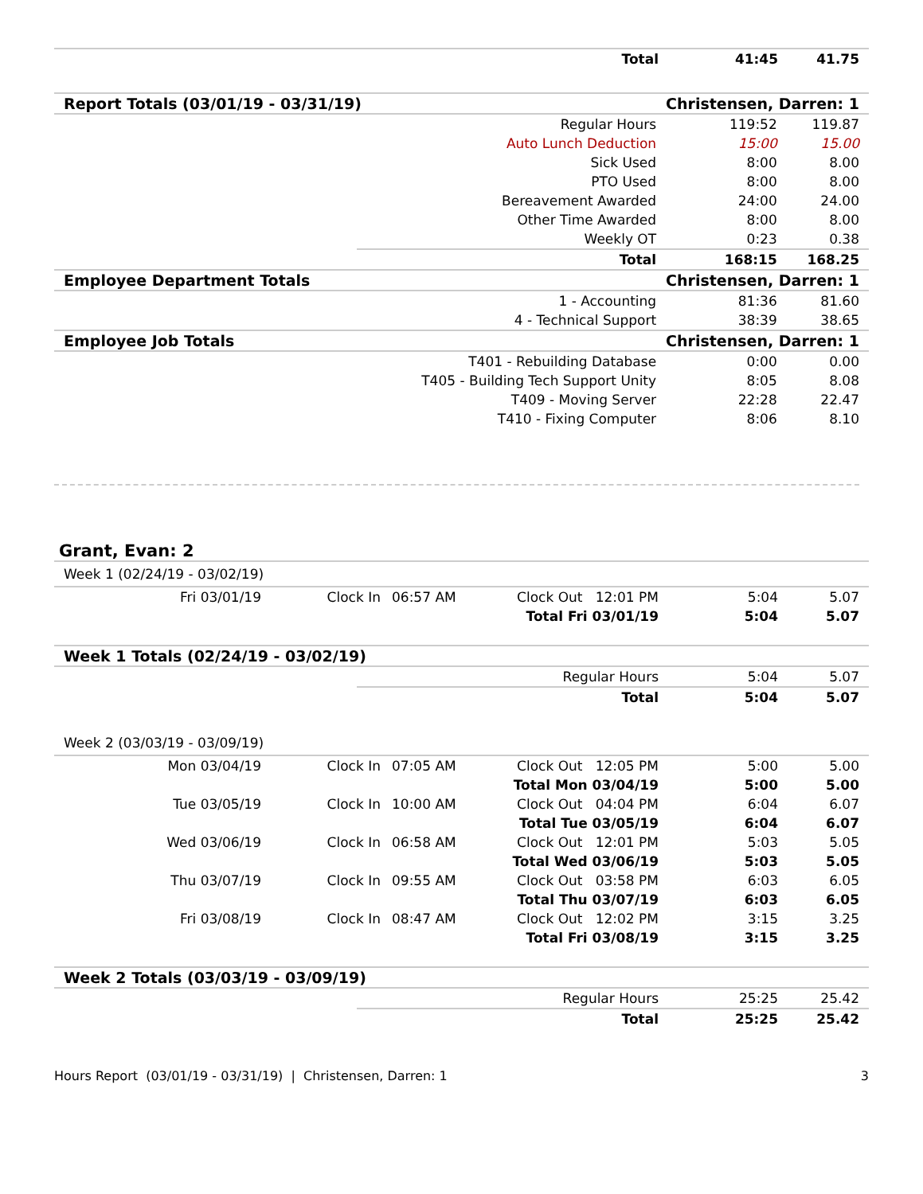| | Total | 41:45 | 41.75 |
| Report Totals (03/01/19 - 03/31/19) | | Christensen, Darren: 1 | |
| | Regular Hours | 119:52 | 119.87 |
| | Auto Lunch Deduction | 15:00 | 15.00 |
| | Sick Used | 8:00 | 8.00 |
| | PTO Used | 8:00 | 8.00 |
| | Bereavement Awarded | 24:00 | 24.00 |
| | Other Time Awarded | 8:00 | 8.00 |
| | Weekly OT | 0:23 | 0.38 |
| | Total | 168:15 | 168.25 |
| Employee Department Totals | | Christensen, Darren: 1 | |
| | 1 - Accounting | 81:36 | 81.60 |
| | 4 - Technical Support | 38:39 | 38.65 |
| Employee Job Totals | | Christensen, Darren: 1 | |
| | T401 - Rebuilding Database | 0:00 | 0.00 |
| | T405 - Building Tech Support Unity | 8:05 | 8.08 |
| | T409 - Moving Server | 22:28 | 22.47 |
| | T410 - Fixing Computer | 8:06 | 8.10 |
Grant, Evan: 2
| Week 1 (02/24/19 - 03/02/19) | | | | | |
| Fri 03/01/19 | Clock In | 06:57 AM | Clock Out 12:01 PM | 5:04 | 5.07 |
| Total Fri 03/01/19 | | | | 5:04 | 5.07 |
| Week 1 Totals (02/24/19 - 03/02/19) | | | |
| | Regular Hours | 5:04 | 5.07 |
| | Total | 5:04 | 5.07 |
| Week 2 (03/03/19 - 03/09/19) | | | | | |
| Mon 03/04/19 | Clock In | 07:05 AM | Clock Out 12:05 PM | 5:00 | 5.00 |
| Total Mon 03/04/19 | | | | 5:00 | 5.00 |
| Tue 03/05/19 | Clock In | 10:00 AM | Clock Out 04:04 PM | 6:04 | 6.07 |
| Total Tue 03/05/19 | | | | 6:04 | 6.07 |
| Wed 03/06/19 | Clock In | 06:58 AM | Clock Out 12:01 PM | 5:03 | 5.05 |
| Total Wed 03/06/19 | | | | 5:03 | 5.05 |
| Thu 03/07/19 | Clock In | 09:55 AM | Clock Out 03:58 PM | 6:03 | 6.05 |
| Total Thu 03/07/19 | | | | 6:03 | 6.05 |
| Fri 03/08/19 | Clock In | 08:47 AM | Clock Out 12:02 PM | 3:15 | 3.25 |
| Total Fri 03/08/19 | | | | 3:15 | 3.25 |
| Week 2 Totals (03/03/19 - 03/09/19) | | | |
| | Regular Hours | 25:25 | 25.42 |
| | Total | 25:25 | 25.42 |
Hours Report (03/01/19 - 03/31/19) | Christensen, Darren: 1 3